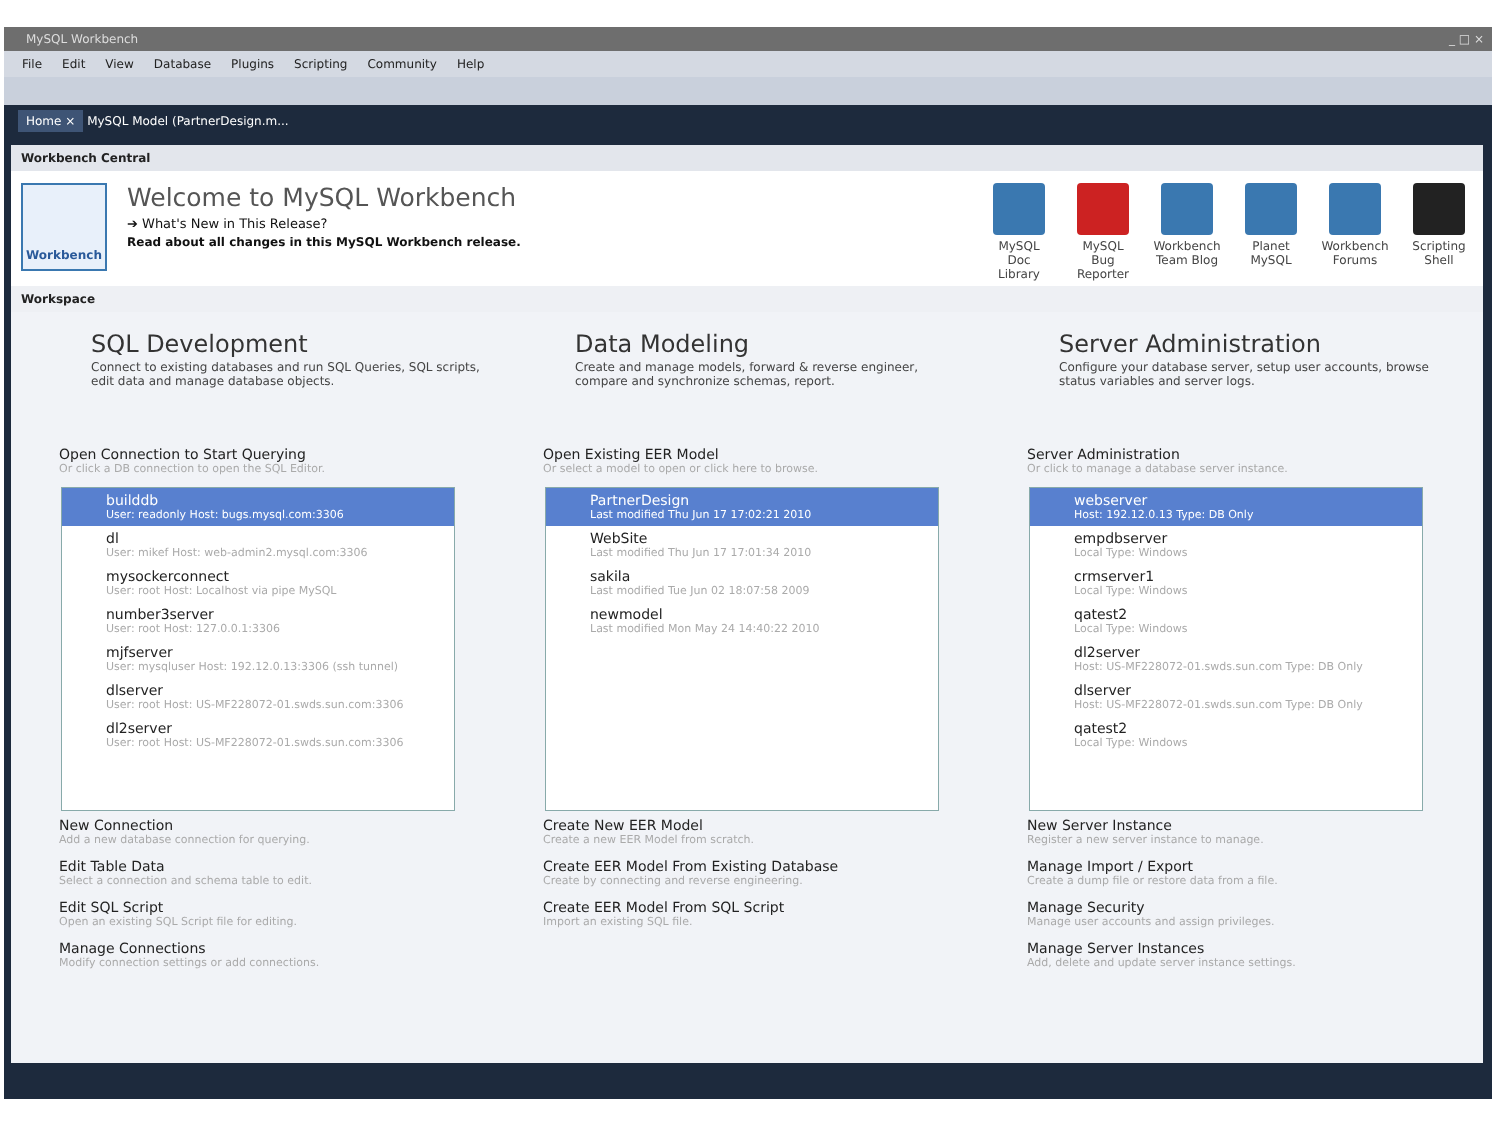MySQL Workbench _ □ ×
File Edit View Database Plugins Scripting Community Help
Home × MySQL Model (PartnerDesign.m...
Workbench Central
Workbench
Welcome to MySQL Workbench
➔ What's New in This Release?
Read about all changes in this MySQL Workbench release.
MySQL Doc Library
MySQL Bug Reporter
Workbench Team Blog
Planet MySQL
Workbench Forums
Scripting Shell
Workspace
SQL Development
Connect to existing databases and run SQL Queries, SQL scripts, edit data and manage database objects.
Open Connection to Start Querying
Or click a DB connection to open the SQL Editor.
builddb
User: readonly Host: bugs.mysql.com:3306
dl
User: mikef Host: web-admin2.mysql.com:3306
mysockerconnect
User: root Host: Localhost via pipe MySQL
number3server
User: root Host: 127.0.0.1:3306
mjfserver
User: mysqluser Host: 192.12.0.13:3306 (ssh tunnel)
dlserver
User: root Host: US-MF228072-01.swds.sun.com:3306
dl2server
User: root Host: US-MF228072-01.swds.sun.com:3306
New Connection
Add a new database connection for querying.
Edit Table Data
Select a connection and schema table to edit.
Edit SQL Script
Open an existing SQL Script file for editing.
Manage Connections
Modify connection settings or add connections.
Data Modeling
Create and manage models, forward & reverse engineer, compare and synchronize schemas, report.
Open Existing EER Model
Or select a model to open or click here to browse.
PartnerDesign
Last modified Thu Jun 17 17:02:21 2010
WebSite
Last modified Thu Jun 17 17:01:34 2010
sakila
Last modified Tue Jun 02 18:07:58 2009
newmodel
Last modified Mon May 24 14:40:22 2010
Create New EER Model
Create a new EER Model from scratch.
Create EER Model From Existing Database
Create by connecting and reverse engineering.
Create EER Model From SQL Script
Import an existing SQL file.
Server Administration
Configure your database server, setup user accounts, browse status variables and server logs.
Server Administration
Or click to manage a database server instance.
webserver
Host: 192.12.0.13 Type: DB Only
empdbserver
Local Type: Windows
crmserver1
Local Type: Windows
qatest2
Local Type: Windows
dl2server
Host: US-MF228072-01.swds.sun.com Type: DB Only
dlserver
Host: US-MF228072-01.swds.sun.com Type: DB Only
qatest2
Local Type: Windows
New Server Instance
Register a new server instance to manage.
Manage Import / Export
Create a dump file or restore data from a file.
Manage Security
Manage user accounts and assign privileges.
Manage Server Instances
Add, delete and update server instance settings.